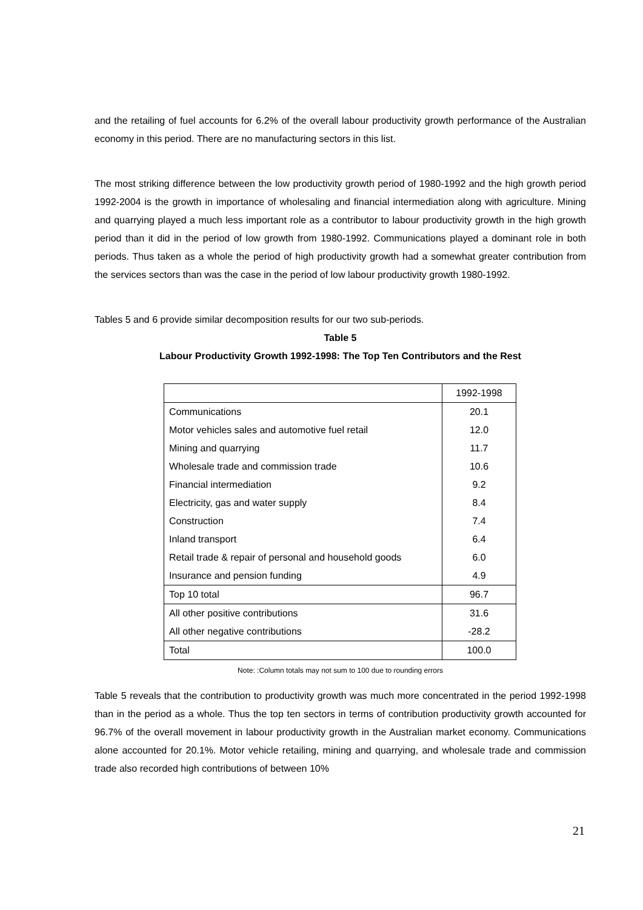and the retailing of fuel accounts for 6.2% of the overall labour productivity growth performance of the Australian economy in this period. There are no manufacturing sectors in this list.
The most striking difference between the low productivity growth period of 1980-1992 and the high growth period 1992-2004 is the growth in importance of wholesaling and financial intermediation along with agriculture. Mining and quarrying played a much less important role as a contributor to labour productivity growth in the high growth period than it did in the period of low growth from 1980-1992. Communications played a dominant role in both periods. Thus taken as a whole the period of high productivity growth had a somewhat greater contribution from the services sectors than was the case in the period of low labour productivity growth 1980-1992.
Tables 5 and 6 provide similar decomposition results for our two sub-periods.
Table 5
Labour Productivity Growth 1992-1998: The Top Ten Contributors and the Rest
| | 1992-1998 |
| Communications | 20.1 |
| Motor vehicles sales and automotive fuel retail | 12.0 |
| Mining and quarrying | 11.7 |
| Wholesale trade and commission trade | 10.6 |
| Financial intermediation | 9.2 |
| Electricity, gas and water supply | 8.4 |
| Construction | 7.4 |
| Inland transport | 6.4 |
| Retail trade & repair of personal and household goods | 6.0 |
| Insurance and pension funding | 4.9 |
| Top 10 total | 96.7 |
| All other positive contributions | 31.6 |
| All other negative contributions | -28.2 |
| Total | 100.0 |
Note: :Column totals may not sum to 100 due to rounding errors
Table 5 reveals that the contribution to productivity growth was much more concentrated in the period 1992-1998 than in the period as a whole. Thus the top ten sectors in terms of contribution productivity growth accounted for 96.7% of the overall movement in labour productivity growth in the Australian market economy. Communications alone accounted for 20.1%. Motor vehicle retailing, mining and quarrying, and wholesale trade and commission trade also recorded high contributions of between 10%
21